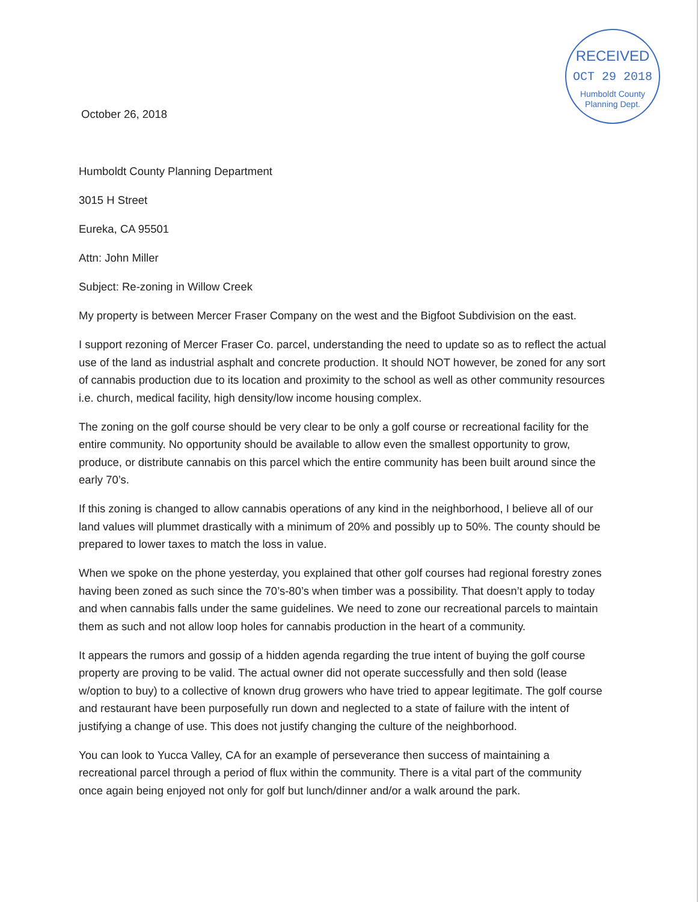RECEIVED
OCT 29 2018
Humboldt County
Planning Dept.
October 26, 2018
Humboldt County Planning Department
3015 H Street
Eureka, CA 95501
Attn: John Miller
Subject: Re-zoning in Willow Creek
My property is between Mercer Fraser Company on the west and the Bigfoot Subdivision on the east.
I support rezoning of Mercer Fraser Co. parcel, understanding the need to update so as to reflect the actual use of the land as industrial asphalt and concrete production. It should NOT however, be zoned for any sort of cannabis production due to its location and proximity to the school as well as other community resources i.e. church, medical facility, high density/low income housing complex.
The zoning on the golf course should be very clear to be only a golf course or recreational facility for the entire community. No opportunity should be available to allow even the smallest opportunity to grow, produce, or distribute cannabis on this parcel which the entire community has been built around since the early 70’s.
If this zoning is changed to allow cannabis operations of any kind in the neighborhood, I believe all of our land values will plummet drastically with a minimum of 20% and possibly up to 50%. The county should be prepared to lower taxes to match the loss in value.
When we spoke on the phone yesterday, you explained that other golf courses had regional forestry zones having been zoned as such since the 70’s-80’s when timber was a possibility. That doesn’t apply to today and when cannabis falls under the same guidelines. We need to zone our recreational parcels to maintain them as such and not allow loop holes for cannabis production in the heart of a community.
It appears the rumors and gossip of a hidden agenda regarding the true intent of buying the golf course property are proving to be valid. The actual owner did not operate successfully and then sold (lease w/option to buy) to a collective of known drug growers who have tried to appear legitimate. The golf course and restaurant have been purposefully run down and neglected to a state of failure with the intent of justifying a change of use. This does not justify changing the culture of the neighborhood.
You can look to Yucca Valley, CA for an example of perseverance then success of maintaining a recreational parcel through a period of flux within the community. There is a vital part of the community once again being enjoyed not only for golf but lunch/dinner and/or a walk around the park.